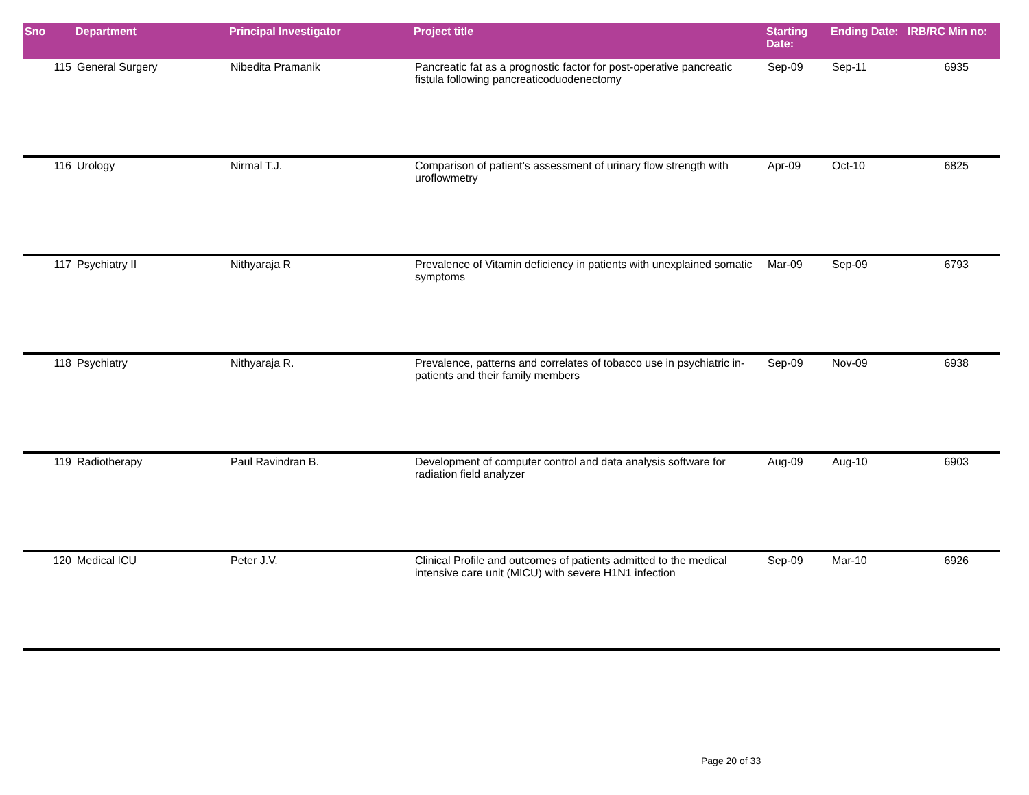| Sno | Department | Principal Investigator | Project title | Starting Date: | Ending Date: | IRB/RC Min no: |
| --- | --- | --- | --- | --- | --- | --- |
| 115 | General Surgery | Nibedita Pramanik | Pancreatic fat as a prognostic factor for post-operative pancreatic fistula following pancreaticoduodenectomy | Sep-09 | Sep-11 | 6935 |
| 116 | Urology | Nirmal T.J. | Comparison of patient’s assessment of urinary flow strength with uroflowmetry | Apr-09 | Oct-10 | 6825 |
| 117 | Psychiatry II | Nithyaraja R | Prevalence of Vitamin deficiency in patients with unexplained somatic symptoms | Mar-09 | Sep-09 | 6793 |
| 118 | Psychiatry | Nithyaraja R. | Prevalence, patterns and correlates of tobacco use in psychiatric in-patients and their family members | Sep-09 | Nov-09 | 6938 |
| 119 | Radiotherapy | Paul Ravindran B. | Development of computer control and data analysis software for radiation field analyzer | Aug-09 | Aug-10 | 6903 |
| 120 | Medical ICU | Peter J.V. | Clinical Profile and outcomes of patients admitted to the medical intensive care unit (MICU) with severe H1N1 infection | Sep-09 | Mar-10 | 6926 |
Page 20 of 33